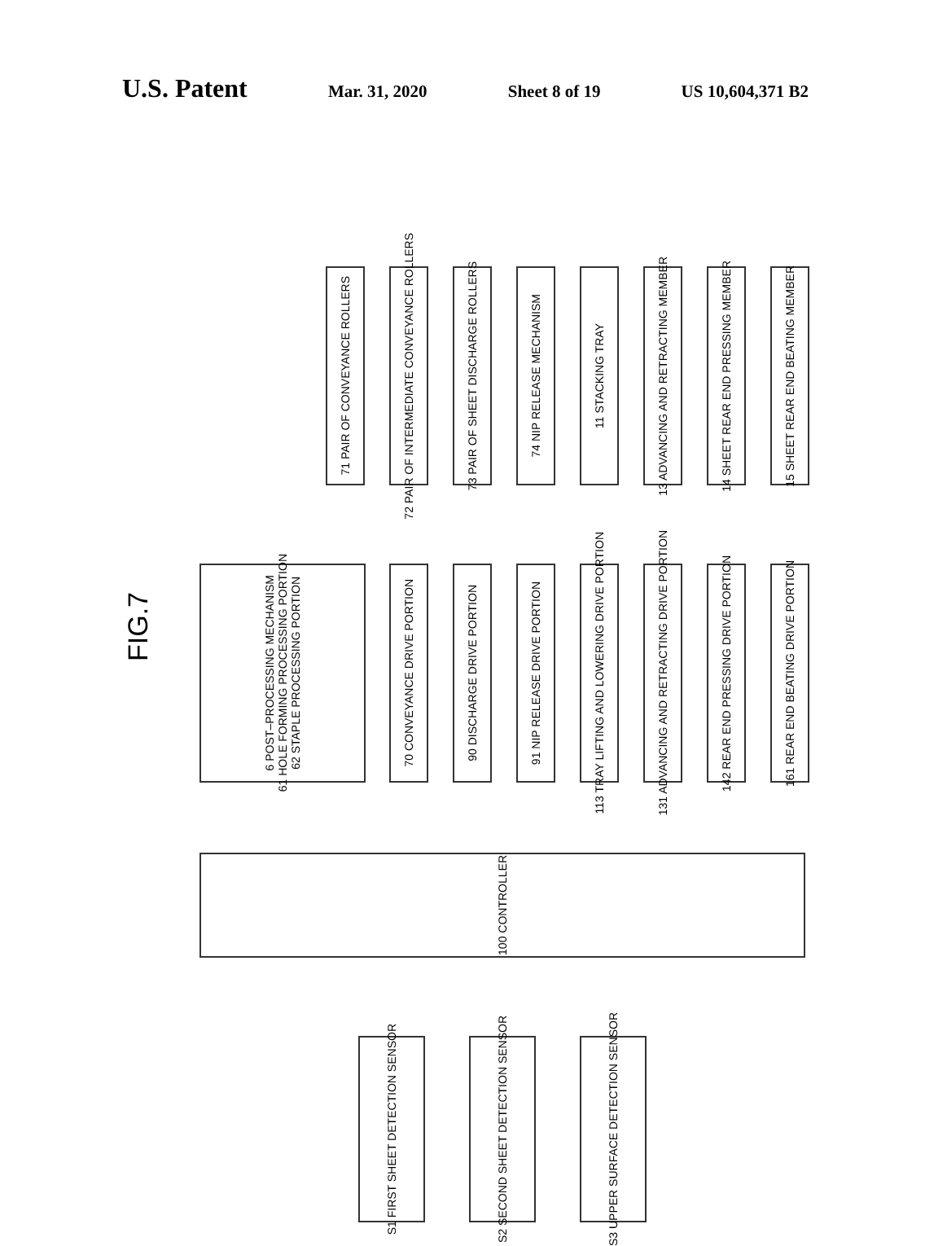U.S. Patent Mar. 31, 2020 Sheet 8 of 19 US 10,604,371 B2
FIG.7
100 CONTROLLER
6 POST–PROCESSING MECHANISM 61 HOLE FORMING PROCESSING PORTION 62 STAPLE PROCESSING PORTION
70 CONVEYANCE DRIVE PORTION
90 DISCHARGE DRIVE PORTION
91 NIP RELEASE DRIVE PORTION
113 TRAY LIFTING AND LOWERING DRIVE PORTION
131 ADVANCING AND RETRACTING DRIVE PORTION
142 REAR END PRESSING DRIVE PORTION
161 REAR END BEATING DRIVE PORTION
71 PAIR OF CONVEYANCE ROLLERS
72 PAIR OF INTERMEDIATE CONVEYANCE ROLLERS
73 PAIR OF SHEET DISCHARGE ROLLERS
74 NIP RELEASE MECHANISM
11 STACKING TRAY
13 ADVANCING AND RETRACTING MEMBER
14 SHEET REAR END PRESSING MEMBER
15 SHEET REAR END BEATING MEMBER
S1 FIRST SHEET DETECTION SENSOR
S2 SECOND SHEET DETECTION SENSOR
S3 UPPER SURFACE DETECTION SENSOR